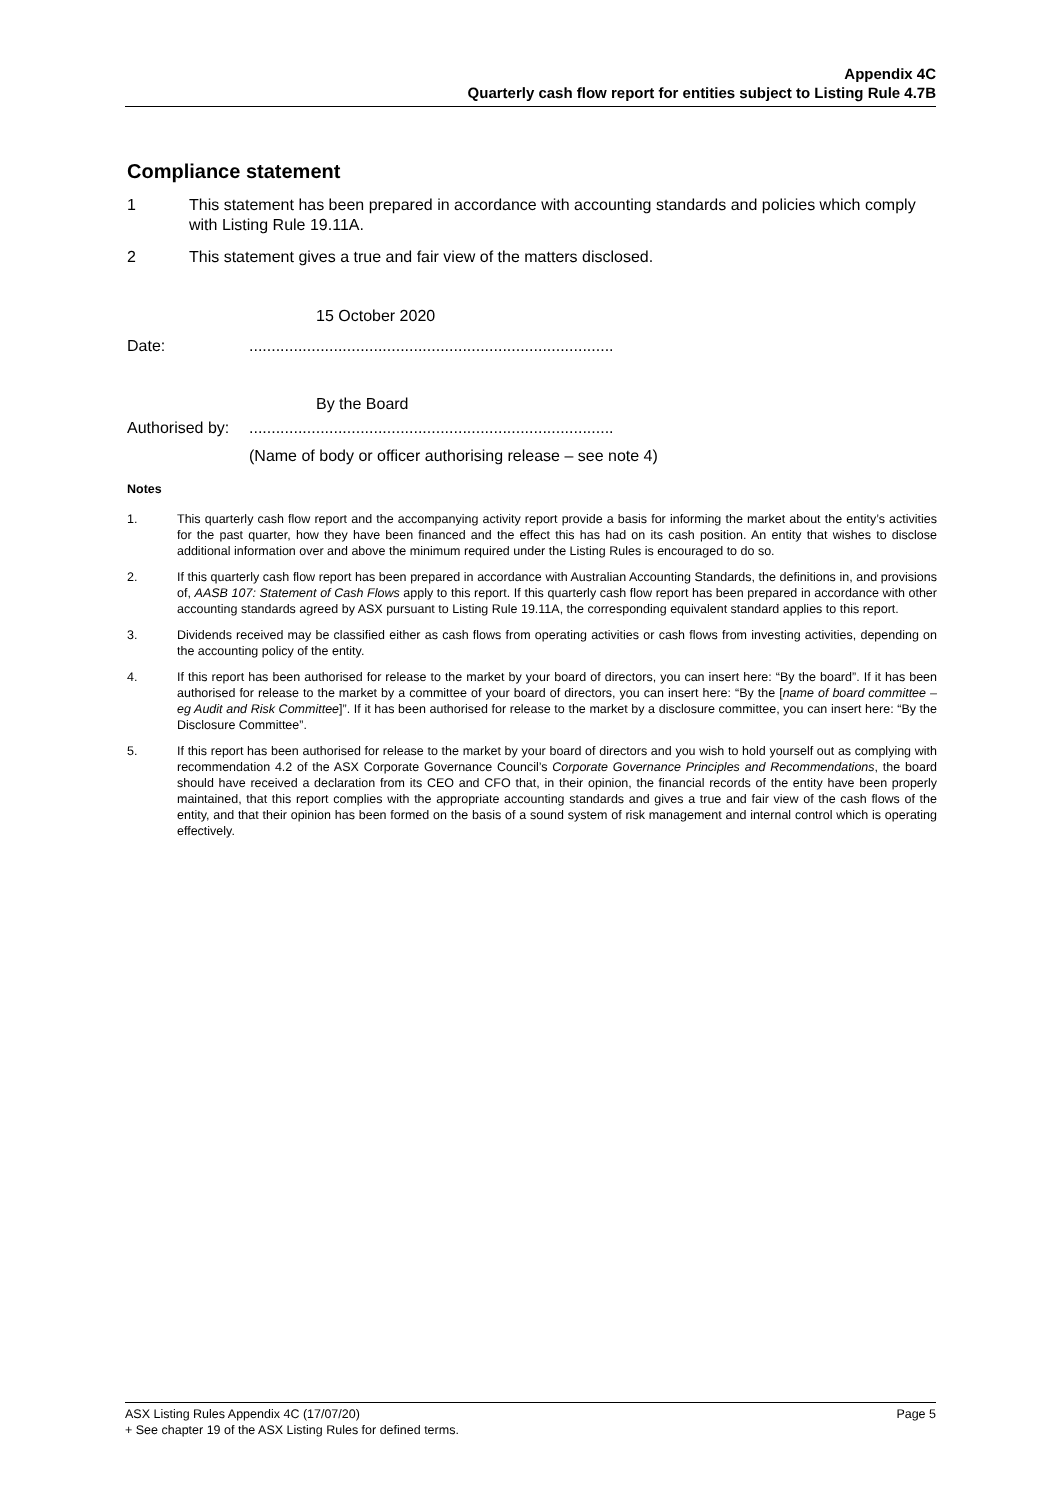Appendix 4C
Quarterly cash flow report for entities subject to Listing Rule 4.7B
Compliance statement
1 This statement has been prepared in accordance with accounting standards and policies which comply with Listing Rule 19.11A.
2 This statement gives a true and fair view of the matters disclosed.
15 October 2020
Date:..................................................................................
By the Board
Authorised by:..................................................................................
(Name of body or officer authorising release – see note 4)
Notes
1. This quarterly cash flow report and the accompanying activity report provide a basis for informing the market about the entity’s activities for the past quarter, how they have been financed and the effect this has had on its cash position. An entity that wishes to disclose additional information over and above the minimum required under the Listing Rules is encouraged to do so.
2. If this quarterly cash flow report has been prepared in accordance with Australian Accounting Standards, the definitions in, and provisions of, AASB 107: Statement of Cash Flows apply to this report. If this quarterly cash flow report has been prepared in accordance with other accounting standards agreed by ASX pursuant to Listing Rule 19.11A, the corresponding equivalent standard applies to this report.
3. Dividends received may be classified either as cash flows from operating activities or cash flows from investing activities, depending on the accounting policy of the entity.
4. If this report has been authorised for release to the market by your board of directors, you can insert here: “By the board”. If it has been authorised for release to the market by a committee of your board of directors, you can insert here: “By the [name of board committee – eg Audit and Risk Committee]”. If it has been authorised for release to the market by a disclosure committee, you can insert here: “By the Disclosure Committee”.
5. If this report has been authorised for release to the market by your board of directors and you wish to hold yourself out as complying with recommendation 4.2 of the ASX Corporate Governance Council’s Corporate Governance Principles and Recommendations, the board should have received a declaration from its CEO and CFO that, in their opinion, the financial records of the entity have been properly maintained, that this report complies with the appropriate accounting standards and gives a true and fair view of the cash flows of the entity, and that their opinion has been formed on the basis of a sound system of risk management and internal control which is operating effectively.
ASX Listing Rules Appendix 4C (17/07/20) Page 5
+ See chapter 19 of the ASX Listing Rules for defined terms.